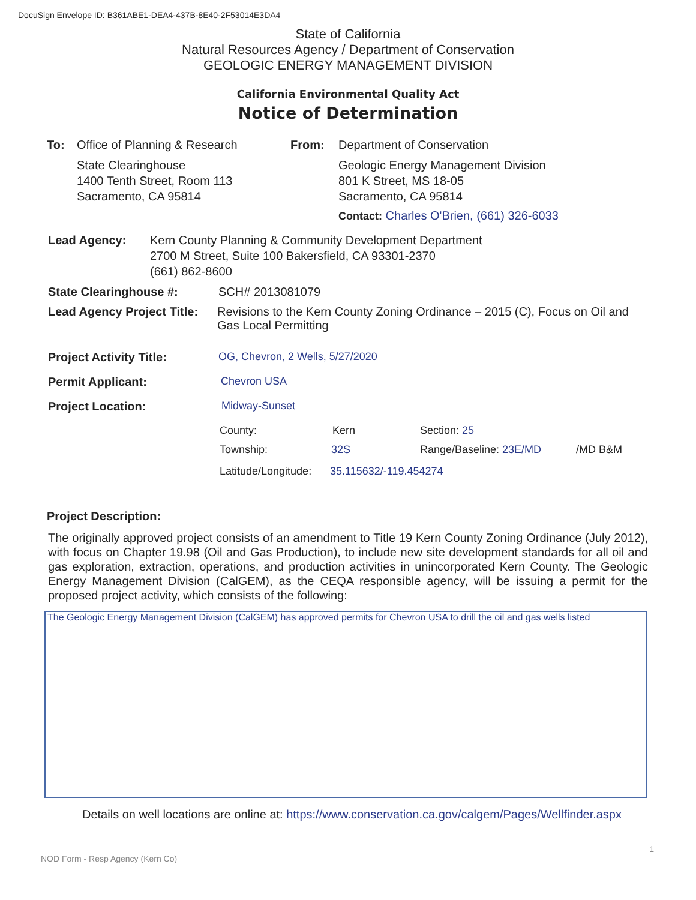DocuSign Envelope ID: B361ABE1-DEA4-437B-8E40-2F53014E3DA4
State of California
Natural Resources Agency / Department of Conservation
GEOLOGIC ENERGY MANAGEMENT DIVISION
California Environmental Quality Act
Notice of Determination
To: Office of Planning & Research
State Clearinghouse
1400 Tenth Street, Room 113
Sacramento, CA 95814
From: Department of Conservation
Geologic Energy Management Division
801 K Street, MS 18-05
Sacramento, CA 95814
Contact: Charles O'Brien, (661) 326-6033
Lead Agency: Kern County Planning & Community Development Department
2700 M Street, Suite 100 Bakersfield, CA 93301-2370
(661) 862-8600
State Clearinghouse #: SCH# 2013081079
Lead Agency Project Title:
Revisions to the Kern County Zoning Ordinance – 2015 (C), Focus on Oil and Gas Local Permitting
Project Activity Title: OG, Chevron, 2 Wells, 5/27/2020
Permit Applicant: Chevron USA
Project Location: Midway-Sunset
County: Kern Section: 25
Township: 32S Range/Baseline: 23E/MD /MD B&M
Latitude/Longitude:
35.115632/-119.454274
Project Description:
The originally approved project consists of an amendment to Title 19 Kern County Zoning Ordinance (July 2012), with focus on Chapter 19.98 (Oil and Gas Production), to include new site development standards for all oil and gas exploration, extraction, operations, and production activities in unincorporated Kern County. The Geologic Energy Management Division (CalGEM), as the CEQA responsible agency, will be issuing a permit for the proposed project activity, which consists of the following:
The Geologic Energy Management Division (CalGEM) has approved permits for Chevron USA to drill the oil and gas wells listed
Details on well locations are online at: https://www.conservation.ca.gov/calgem/Pages/Wellfinder.aspx
1
NOD Form - Resp Agency (Kern Co)